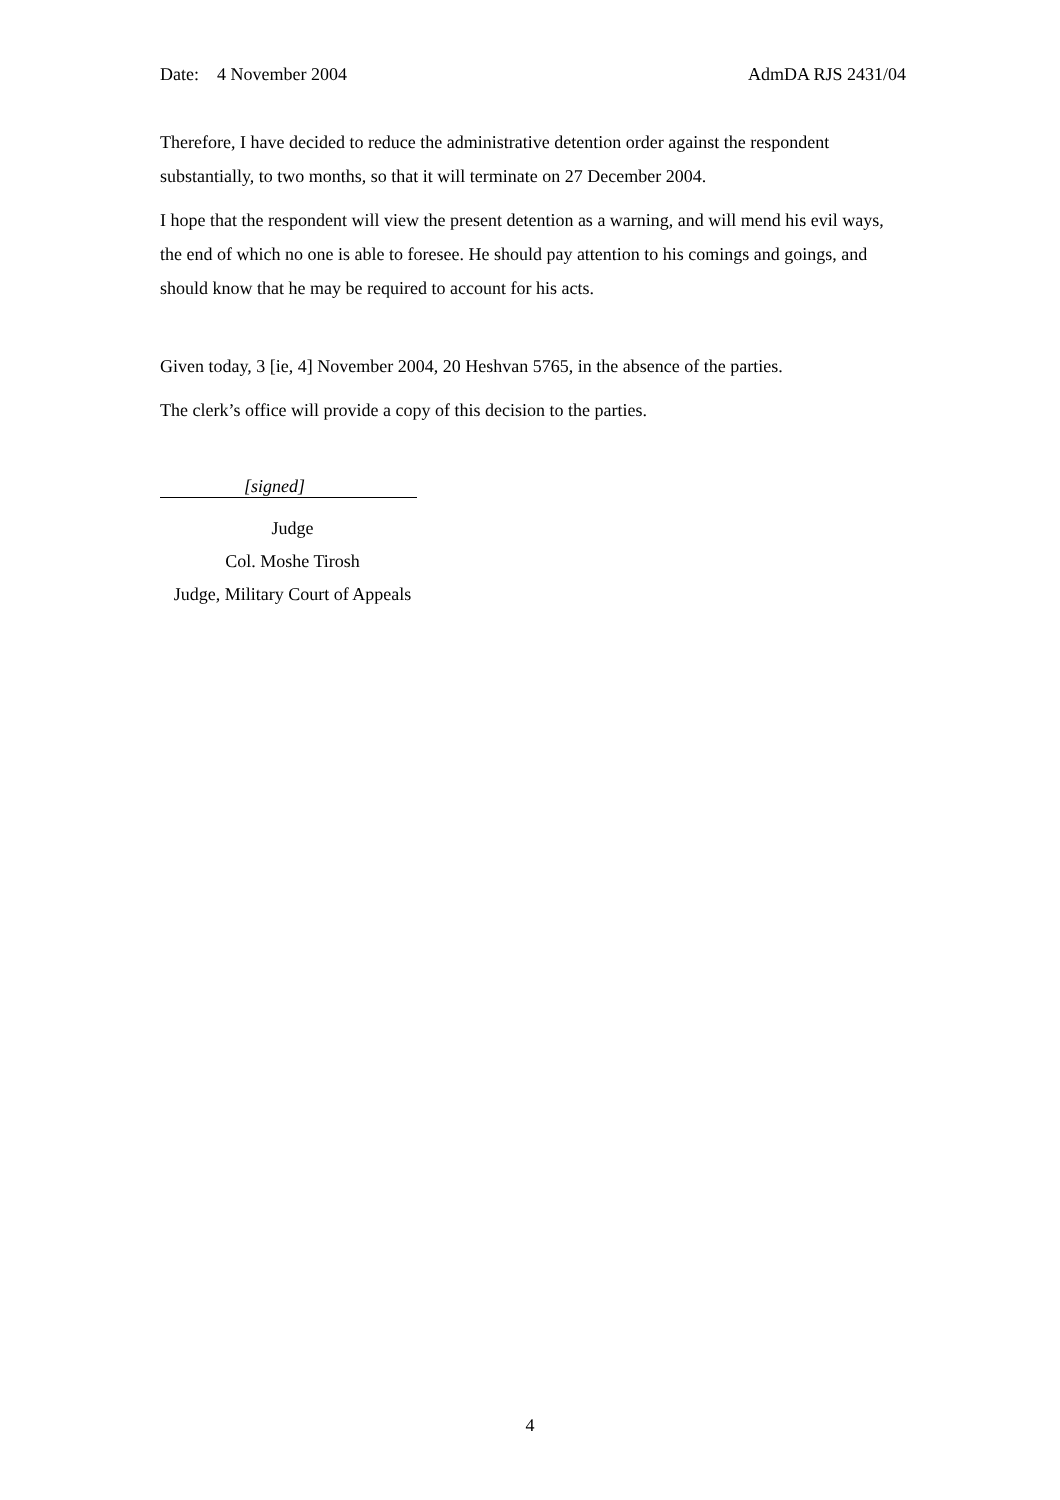Date: 4 November 2004 AdmDA RJS 2431/04
Therefore, I have decided to reduce the administrative detention order against the respondent substantially, to two months, so that it will terminate on 27 December 2004.
I hope that the respondent will view the present detention as a warning, and will mend his evil ways, the end of which no one is able to foresee. He should pay attention to his comings and goings, and should know that he may be required to account for his acts.
Given today, 3 [ie, 4] November 2004, 20 Heshvan 5765, in the absence of the parties.
The clerk’s office will provide a copy of this decision to the parties.
[signed]
Judge
Col. Moshe Tirosh
Judge, Military Court of Appeals
4